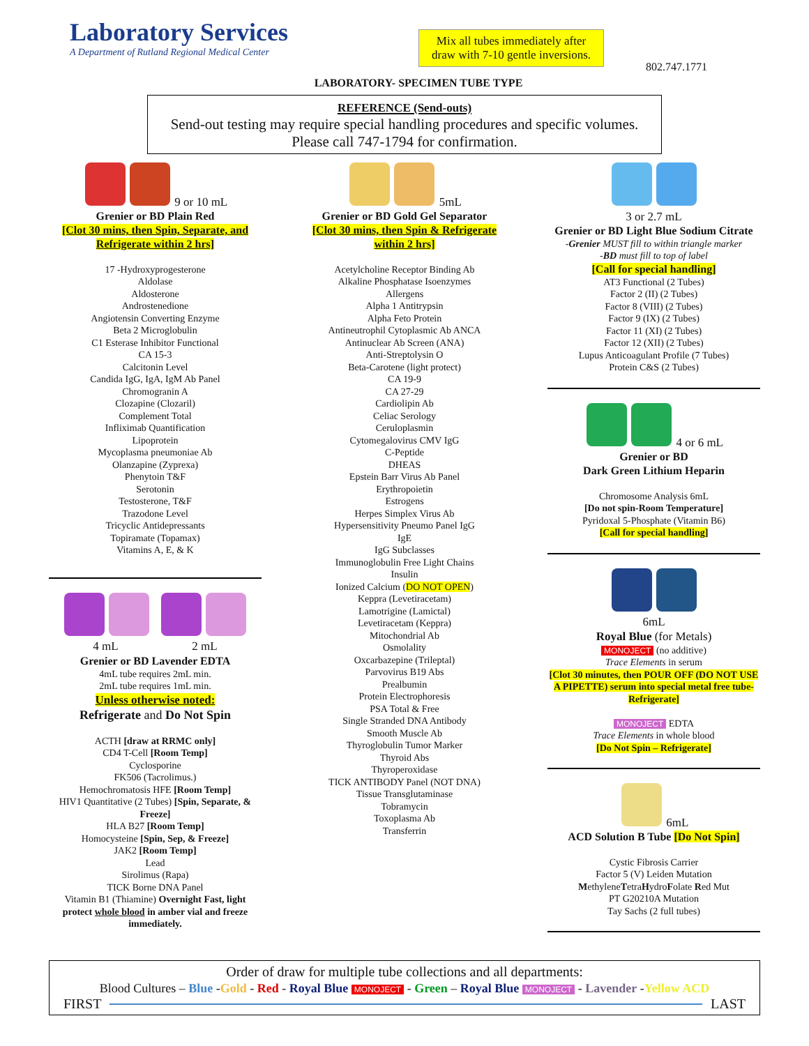Laboratory Services
A Department of Rutland Regional Medical Center
Mix all tubes immediately after
draw with 7-10 gentle inversions.
802.747.1771
LABORATORY- SPECIMEN TUBE TYPE
REFERENCE (Send-outs)
Send-out testing may require special handling procedures and specific volumes. Please call 747-1794 for confirmation.
9 or 10 mL
Grenier or BD Plain Red
[Clot 30 mins, then Spin, Separate, and Refrigerate within 2 hrs]
17 -Hydroxyprogesterone
Aldolase
Aldosterone
Androstenedione
Angiotensin Converting Enzyme
Beta 2 Microglobulin
C1 Esterase Inhibitor Functional
CA 15-3
Calcitonin Level
Candida IgG, IgA, IgM Ab Panel
Chromogranin A
Clozapine (Clozaril)
Complement Total
Infliximab Quantification
Lipoprotein
Mycoplasma pneumoniae Ab
Olanzapine (Zyprexa)
Phenytoin T&F
Serotonin
Testosterone, T&F
Trazodone Level
Tricyclic Antidepressants
Topiramate (Topamax)
Vitamins A, E, & K
4 mL 2 mL
Grenier or BD Lavender EDTA
4mL tube requires 2mL min.
2mL tube requires 1mL min.
Unless otherwise noted:
Refrigerate and Do Not Spin
ACTH [draw at RRMC only]
CD4 T-Cell [Room Temp]
Cyclosporine
FK506 (Tacrolimus.)
Hemochromatosis HFE [Room Temp]
HIV1 Quantitative (2 Tubes) [Spin, Separate, & Freeze]
HLA B27 [Room Temp]
Homocysteine [Spin, Sep, & Freeze]
JAK2 [Room Temp]
Lead
Sirolimus (Rapa)
TICK Borne DNA Panel
Vitamin B1 (Thiamine) Overnight Fast, light protect whole blood in amber vial and freeze immediately.
5mL
Grenier or BD Gold Gel Separator
[Clot 30 mins, then Spin & Refrigerate within 2 hrs]
Acetylcholine Receptor Binding Ab
Alkaline Phosphatase Isoenzymes
Allergens
Alpha 1 Antitrypsin
Alpha Feto Protein
Antineutrophil Cytoplasmic Ab ANCA
Antinuclear Ab Screen (ANA)
Anti-Streptolysin O
Beta-Carotene (light protect)
CA 19-9
CA 27-29
Cardiolipin Ab
Celiac Serology
Ceruloplasmin
Cytomegalovirus CMV IgG
C-Peptide
DHEAS
Epstein Barr Virus Ab Panel
Erythropoietin
Estrogens
Herpes Simplex Virus Ab
Hypersensitivity Pneumo Panel IgG
IgE
IgG Subclasses
Immunoglobulin Free Light Chains
Insulin
Ionized Calcium (DO NOT OPEN)
Keppra (Levetiracetam)
Lamotrigine (Lamictal)
Levetiracetam (Keppra)
Mitochondrial Ab
Osmolality
Oxcarbazepine (Trileptal)
Parvovirus B19 Abs
Prealbumin
Protein Electrophoresis
PSA Total & Free
Single Stranded DNA Antibody
Smooth Muscle Ab
Thyroglobulin Tumor Marker
Thyroid Abs
Thyroperoxidase
TICK ANTIBODY Panel (NOT DNA)
Tissue Transglutaminase
Tobramycin
Toxoplasma Ab
Transferrin
3 or 2.7 mL
Grenier or BD Light Blue Sodium Citrate
-Grenier MUST fill to within triangle marker
-BD must fill to top of label
[Call for special handling]
AT3 Functional (2 Tubes)
Factor 2 (II) (2 Tubes)
Factor 8 (VIII) (2 Tubes)
Factor 9 (IX) (2 Tubes)
Factor 11 (XI) (2 Tubes)
Factor 12 (XII) (2 Tubes)
Lupus Anticoagulant Profile (7 Tubes)
Protein C&S (2 Tubes)
4 or 6 mL
Grenier or BD
Dark Green Lithium Heparin
Chromosome Analysis 6mL
[Do not spin-Room Temperature]
Pyridoxal 5-Phosphate (Vitamin B6)
[Call for special handling]
6mL
Royal Blue (for Metals)
MONOJECT (no additive)
Trace Elements in serum
[Clot 30 minutes, then POUR OFF (DO NOT USE A PIPETTE) serum into special metal free tube-Refrigerate]
MONOJECT EDTA
Trace Elements in whole blood
[Do Not Spin – Refrigerate]
6mL
ACD Solution B Tube [Do Not Spin]
Cystic Fibrosis Carrier
Factor 5 (V) Leiden Mutation
MethyleneTetraHydroFolate Red Mut
PT G20210A Mutation
Tay Sachs (2 full tubes)
Order of draw for multiple tube collections and all departments:
Blood Cultures – Blue -Gold - Red - Royal Blue MONOJECT - Green – Royal Blue MONOJECT - Lavender -Yellow ACD
FIRST LAST